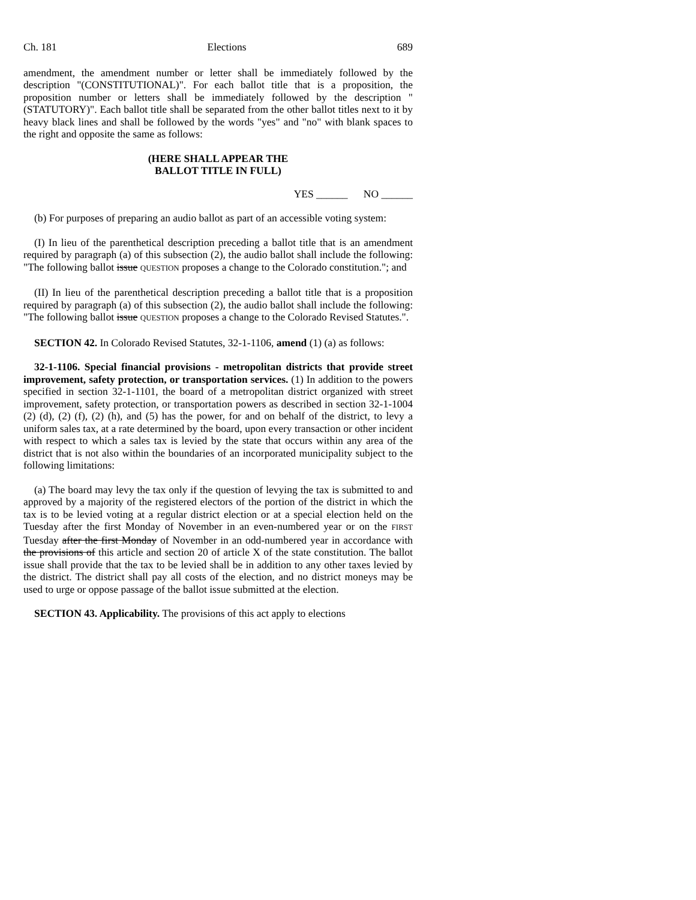Ch. 181 Elections 689
amendment, the amendment number or letter shall be immediately followed by the description "(CONSTITUTIONAL)". For each ballot title that is a proposition, the proposition number or letters shall be immediately followed by the description "(STATUTORY)". Each ballot title shall be separated from the other ballot titles next to it by heavy black lines and shall be followed by the words "yes" and "no" with blank spaces to the right and opposite the same as follows:
(HERE SHALL APPEAR THE
BALLOT TITLE IN FULL)
YES ______ NO ______
(b) For purposes of preparing an audio ballot as part of an accessible voting system:
(I) In lieu of the parenthetical description preceding a ballot title that is an amendment required by paragraph (a) of this subsection (2), the audio ballot shall include the following: "The following ballot issue QUESTION proposes a change to the Colorado constitution."; and
(II) In lieu of the parenthetical description preceding a ballot title that is a proposition required by paragraph (a) of this subsection (2), the audio ballot shall include the following: "The following ballot issue QUESTION proposes a change to the Colorado Revised Statutes.".
SECTION 42. In Colorado Revised Statutes, 32-1-1106, amend (1) (a) as follows:
32-1-1106. Special financial provisions - metropolitan districts that provide street improvement, safety protection, or transportation services. (1) In addition to the powers specified in section 32-1-1101, the board of a metropolitan district organized with street improvement, safety protection, or transportation powers as described in section 32-1-1004 (2) (d), (2) (f), (2) (h), and (5) has the power, for and on behalf of the district, to levy a uniform sales tax, at a rate determined by the board, upon every transaction or other incident with respect to which a sales tax is levied by the state that occurs within any area of the district that is not also within the boundaries of an incorporated municipality subject to the following limitations:
(a) The board may levy the tax only if the question of levying the tax is submitted to and approved by a majority of the registered electors of the portion of the district in which the tax is to be levied voting at a regular district election or at a special election held on the Tuesday after the first Monday of November in an even-numbered year or on the FIRST Tuesday after the first Monday of November in an odd-numbered year in accordance with the provisions of this article and section 20 of article X of the state constitution. The ballot issue shall provide that the tax to be levied shall be in addition to any other taxes levied by the district. The district shall pay all costs of the election, and no district moneys may be used to urge or oppose passage of the ballot issue submitted at the election.
SECTION 43. Applicability. The provisions of this act apply to elections